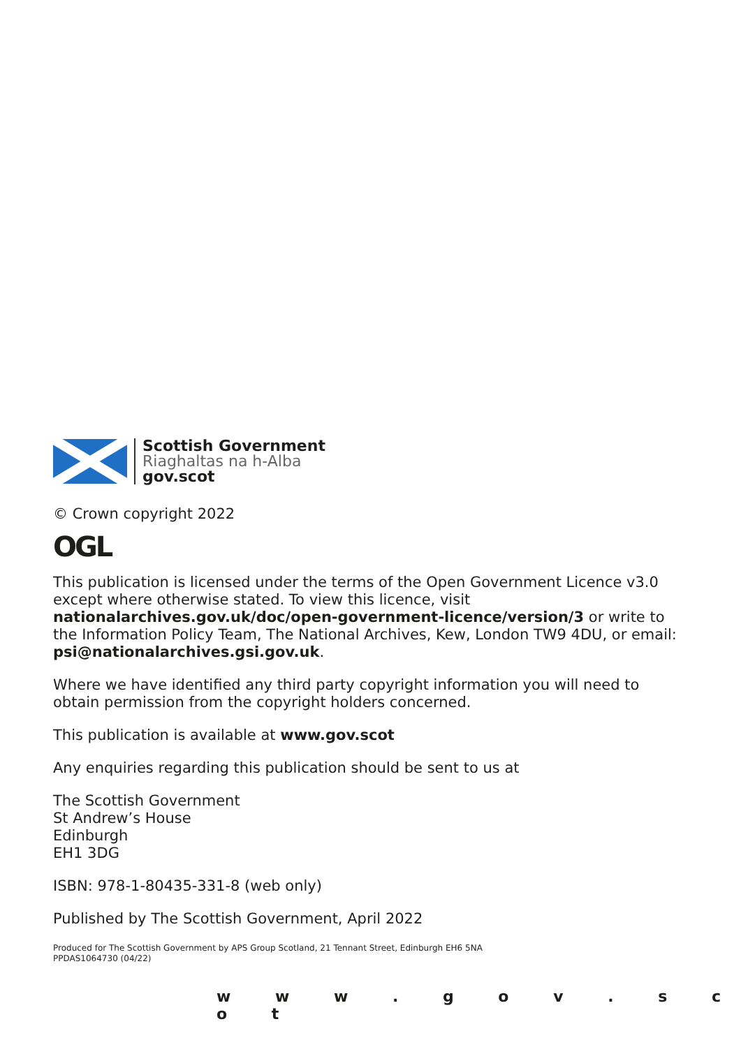Scottish Government
Riaghaltas na h-Alba
gov.scot
© Crown copyright 2022
OGL
This publication is licensed under the terms of the Open Government Licence v3.0 except where otherwise stated. To view this licence, visit nationalarchives.gov.uk/doc/open-government-licence/version/3 or write to the Information Policy Team, The National Archives, Kew, London TW9 4DU, or email: psi@nationalarchives.gsi.gov.uk.
Where we have identified any third party copyright information you will need to obtain permission from the copyright holders concerned.
This publication is available at www.gov.scot
Any enquiries regarding this publication should be sent to us at
The Scottish Government
St Andrew’s House
Edinburgh
EH1 3DG
ISBN: 978-1-80435-331-8 (web only)
Published by The Scottish Government, April 2022
Produced for The Scottish Government by APS Group Scotland, 21 Tennant Street, Edinburgh EH6 5NA
PPDAS1064730 (04/22)
w w w . g o v . s c o t